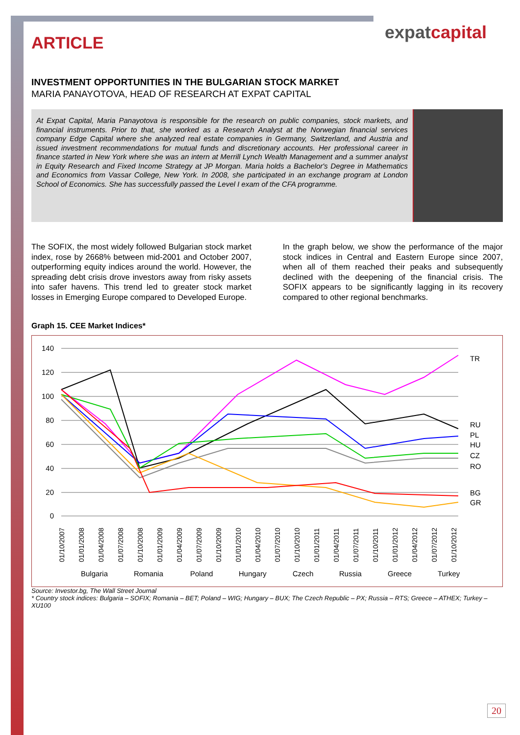expatcapital
ARTICLE
INVESTMENT OPPORTUNITIES IN THE BULGARIAN STOCK MARKET
MARIA PANAYOTOVA, HEAD OF RESEARCH AT EXPAT CAPITAL
At Expat Capital, Maria Panayotova is responsible for the research on public companies, stock markets, and financial instruments. Prior to that, she worked as a Research Analyst at the Norwegian financial services company Edge Capital where she analyzed real estate companies in Germany, Switzerland, and Austria and issued investment recommendations for mutual funds and discretionary accounts. Her professional career in finance started in New York where she was an intern at Merrill Lynch Wealth Management and a summer analyst in Equity Research and Fixed Income Strategy at JP Morgan. Maria holds a Bachelor's Degree in Mathematics and Economics from Vassar College, New York. In 2008, she participated in an exchange program at London School of Economics. She has successfully passed the Level I exam of the CFA programme.
The SOFIX, the most widely followed Bulgarian stock market index, rose by 2668% between mid-2001 and October 2007, outperforming equity indices around the world. However, the spreading debt crisis drove investors away from risky assets into safer havens. This trend led to greater stock market losses in Emerging Europe compared to Developed Europe.
In the graph below, we show the performance of the major stock indices in Central and Eastern Europe since 2007, when all of them reached their peaks and subsequently declined with the deepening of the financial crisis. The SOFIX appears to be significantly lagging in its recovery compared to other regional benchmarks.
Graph 15. CEE Market Indices*
140
120
100
80
60
40
20
0
TR
RU
PL
HU
CZ
RO
BG
GR
01/10/2007
01/01/2008
01/04/2008
01/07/2008
01/10/2008
01/01/2009
01/04/2009
01/07/2009
01/10/2009
01/01/2010
01/04/2010
01/07/2010
01/10/2010
01/01/2011
01/04/2011
01/07/2011
01/10/2011
01/01/2012
01/04/2012
01/07/2012
01/10/2012
Bulgaria
Romania
Poland
Hungary
Czech
Russia
Greece
Turkey
Source: Investor.bg, The Wall Street Journal
* Country stock indices: Bulgaria – SOFIX; Romania – BET; Poland – WIG; Hungary – BUX; The Czech Republic – PX; Russia – RTS; Greece – ATHEX; Turkey – XU100
20